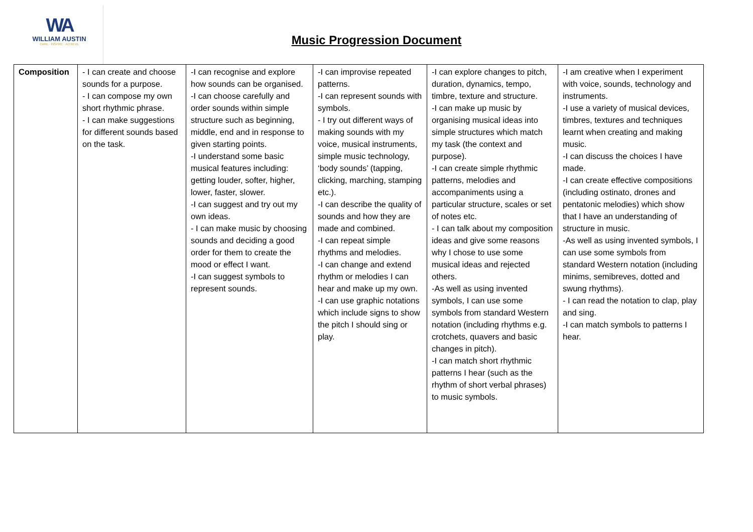WA
WILLIAM AUSTIN
CARE · INSPIRE · ACHIEVE
Music Progression Document
| Composition | - I can create and choose sounds for a purpose. - I can compose my own short rhythmic phrase. - I can make suggestions for different sounds based on the task. | -I can recognise and explore how sounds can be organised. -I can choose carefully and order sounds within simple structure such as beginning, middle, end and in response to given starting points. -I understand some basic musical features including: getting louder, softer, higher, lower, faster, slower. -I can suggest and try out my own ideas. - I can make music by choosing sounds and deciding a good order for them to create the mood or effect I want. -I can suggest symbols to represent sounds. | -I can improvise repeated patterns. -I can represent sounds with symbols. - I try out different ways of making sounds with my voice, musical instruments, simple music technology, ‘body sounds’ (tapping, clicking, marching, stamping etc.). -I can describe the quality of sounds and how they are made and combined. -I can repeat simple rhythms and melodies. -I can change and extend rhythm or melodies I can hear and make up my own. -I can use graphic notations which include signs to show the pitch I should sing or play. | -I can explore changes to pitch, duration, dynamics, tempo, timbre, texture and structure. -I can make up music by organising musical ideas into simple structures which match my task (the context and purpose). -I can create simple rhythmic patterns, melodies and accompaniments using a particular structure, scales or set of notes etc. - I can talk about my composition ideas and give some reasons why I chose to use some musical ideas and rejected others. -As well as using invented symbols, I can use some symbols from standard Western notation (including rhythms e.g. crotchets, quavers and basic changes in pitch). -I can match short rhythmic patterns I hear (such as the rhythm of short verbal phrases) to music symbols. | -I am creative when I experiment with voice, sounds, technology and instruments. -I use a variety of musical devices, timbres, textures and techniques learnt when creating and making music. -I can discuss the choices I have made. -I can create effective compositions (including ostinato, drones and pentatonic melodies) which show that I have an understanding of structure in music. -As well as using invented symbols, I can use some symbols from standard Western notation (including minims, semibreves, dotted and swung rhythms). - I can read the notation to clap, play and sing. -I can match symbols to patterns I hear. |